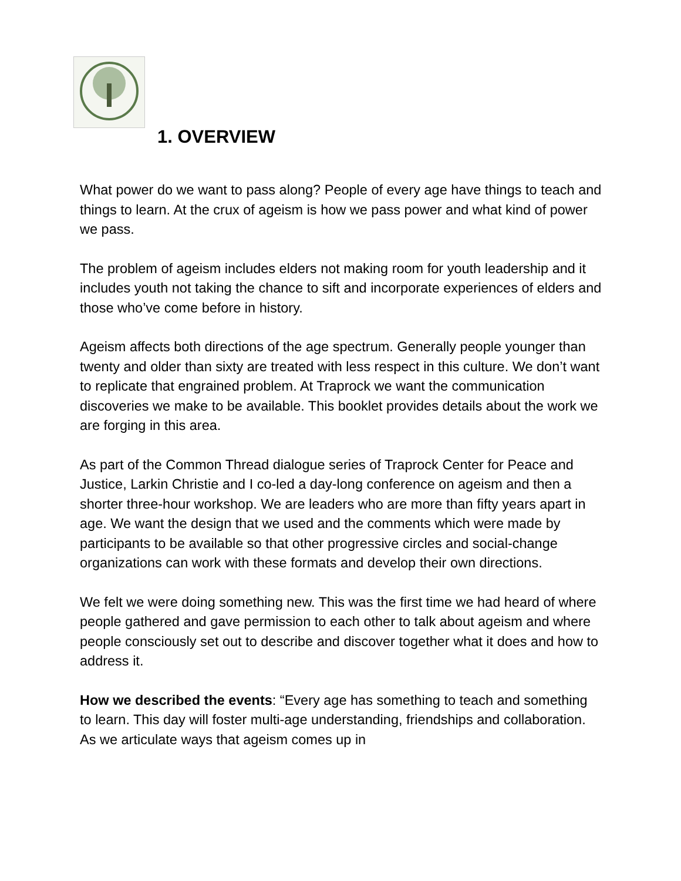1. OVERVIEW
What power do we want to pass along? People of every age have things to teach and things to learn. At the crux of ageism is how we pass power and what kind of power we pass.
The problem of ageism includes elders not making room for youth leadership and it includes youth not taking the chance to sift and incorporate experiences of elders and those who’ve come before in history.
Ageism affects both directions of the age spectrum. Generally people younger than twenty and older than sixty are treated with less respect in this culture. We don’t want to replicate that engrained problem. At Traprock we want the communication discoveries we make to be available. This booklet provides details about the work we are forging in this area.
As part of the Common Thread dialogue series of Traprock Center for Peace and Justice, Larkin Christie and I co-led a day-long conference on ageism and then a shorter three-hour workshop. We are leaders who are more than fifty years apart in age. We want the design that we used and the comments which were made by participants to be available so that other progressive circles and social-change organizations can work with these formats and develop their own directions.
We felt we were doing something new. This was the first time we had heard of where people gathered and gave permission to each other to talk about ageism and where people consciously set out to describe and discover together what it does and how to address it.
How we described the events: “Every age has something to teach and something to learn. This day will foster multi-age understanding, friendships and collaboration. As we articulate ways that ageism comes up in